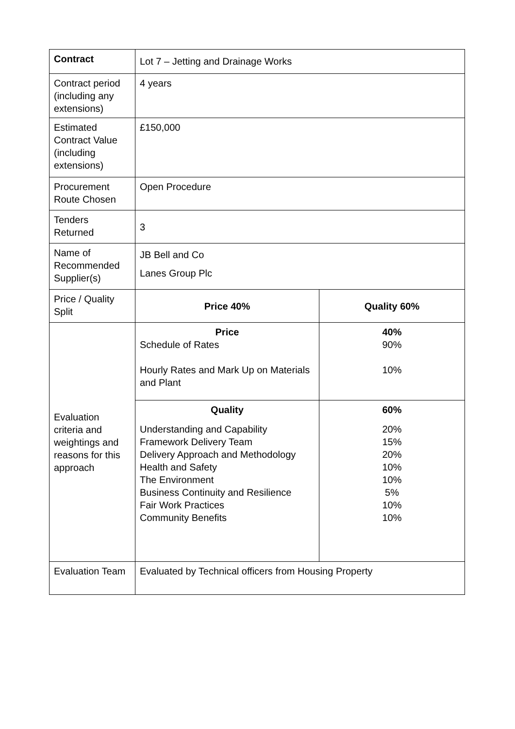| Contract | Lot 7 – Jetting and Drainage Works | |
| Contract period (including any extensions) | 4 years | |
| Estimated Contract Value (including extensions) | £150,000 | |
| Procurement Route Chosen | Open Procedure | |
| Tenders Returned | 3 | |
| Name of Recommended Supplier(s) | JB Bell and Co Lanes Group Plc | |
| Price / Quality Split | Price 40% | Quality 60% |
| Evaluation criteria and weightings and reasons for this approach | Price Schedule of Rates Hourly Rates and Mark Up on Materials and Plant | 40% 90% 10% |
| | Quality Understanding and Capability Framework Delivery Team Delivery Approach and Methodology Health and Safety The Environment Business Continuity and Resilience Fair Work Practices Community Benefits | 60% 20% 15% 20% 10% 10% 5% 10% 10% |
| Evaluation Team | Evaluated by Technical officers from Housing Property | |